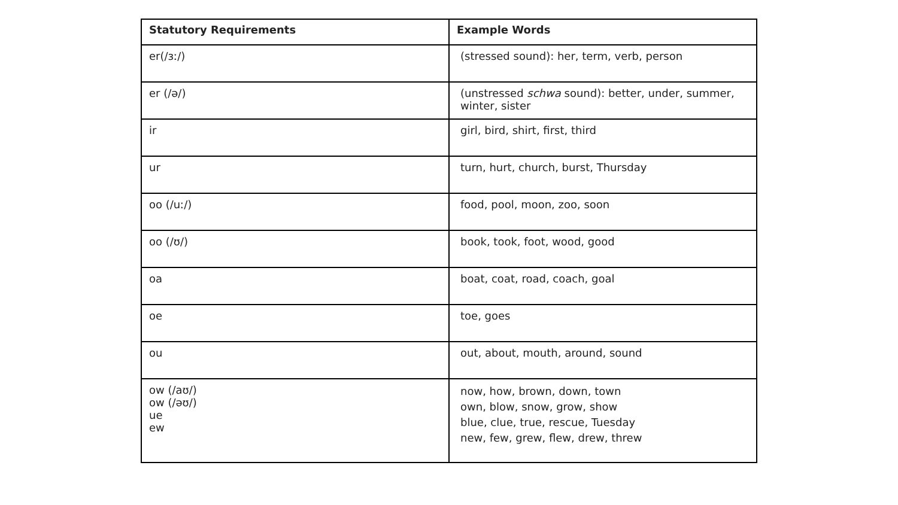| Statutory Requirements | Example Words |
| --- | --- |
| er(/ɜː/) | (stressed sound): her, term, verb, person |
| er (/ə/) | (unstressed schwa sound): better, under, summer, winter, sister |
| ir | girl, bird, shirt, first, third |
| ur | turn, hurt, church, burst, Thursday |
| oo (/uː/) | food, pool, moon, zoo, soon |
| oo (/ʊ/) | book, took, foot, wood, good |
| oa | boat, coat, road, coach, goal |
| oe | toe, goes |
| ou | out, about, mouth, around, sound |
| ow (/aʊ/) ow (/əʊ/) ue ew | now, how, brown, down, town own, blow, snow, grow, show blue, clue, true, rescue, Tuesday new, few, grew, flew, drew, threw |